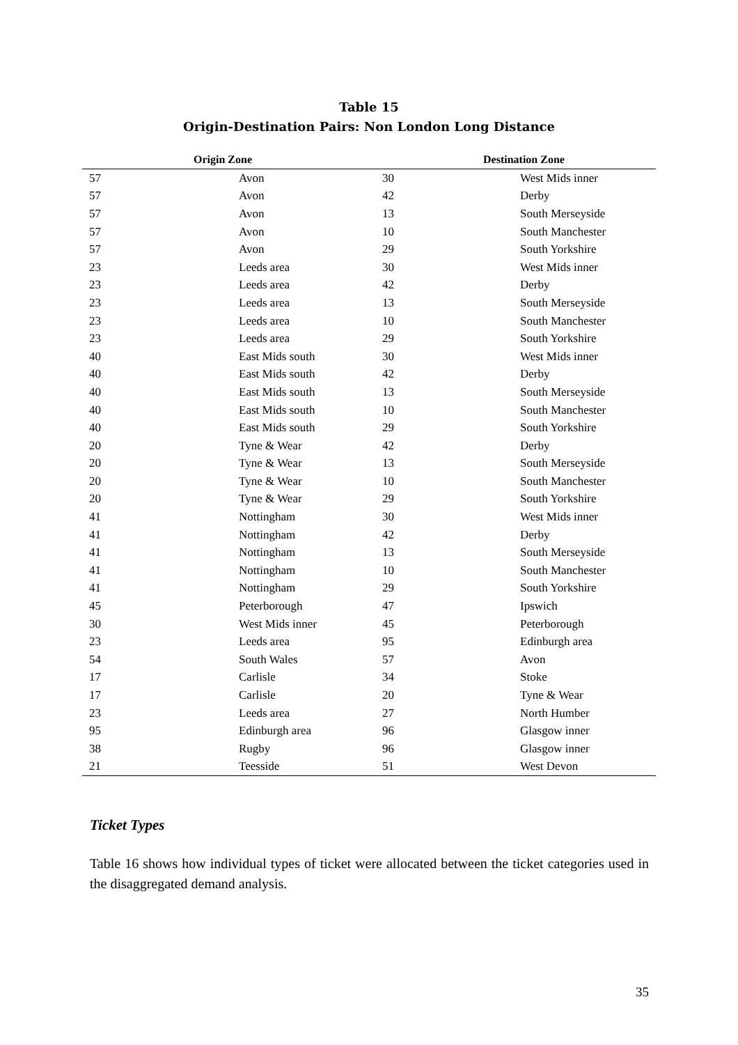Table 15
Origin-Destination Pairs: Non London Long Distance
| Origin Zone | | Destination Zone | |
| --- | --- | --- | --- |
| 57 | Avon | 30 | West Mids inner |
| 57 | Avon | 42 | Derby |
| 57 | Avon | 13 | South Merseyside |
| 57 | Avon | 10 | South Manchester |
| 57 | Avon | 29 | South Yorkshire |
| 23 | Leeds area | 30 | West Mids inner |
| 23 | Leeds area | 42 | Derby |
| 23 | Leeds area | 13 | South Merseyside |
| 23 | Leeds area | 10 | South Manchester |
| 23 | Leeds area | 29 | South Yorkshire |
| 40 | East Mids south | 30 | West Mids inner |
| 40 | East Mids south | 42 | Derby |
| 40 | East Mids south | 13 | South Merseyside |
| 40 | East Mids south | 10 | South Manchester |
| 40 | East Mids south | 29 | South Yorkshire |
| 20 | Tyne & Wear | 42 | Derby |
| 20 | Tyne & Wear | 13 | South Merseyside |
| 20 | Tyne & Wear | 10 | South Manchester |
| 20 | Tyne & Wear | 29 | South Yorkshire |
| 41 | Nottingham | 30 | West Mids inner |
| 41 | Nottingham | 42 | Derby |
| 41 | Nottingham | 13 | South Merseyside |
| 41 | Nottingham | 10 | South Manchester |
| 41 | Nottingham | 29 | South Yorkshire |
| 45 | Peterborough | 47 | Ipswich |
| 30 | West Mids inner | 45 | Peterborough |
| 23 | Leeds area | 95 | Edinburgh area |
| 54 | South Wales | 57 | Avon |
| 17 | Carlisle | 34 | Stoke |
| 17 | Carlisle | 20 | Tyne & Wear |
| 23 | Leeds area | 27 | North Humber |
| 95 | Edinburgh area | 96 | Glasgow inner |
| 38 | Rugby | 96 | Glasgow inner |
| 21 | Teesside | 51 | West Devon |
Ticket Types
Table 16 shows how individual types of ticket were allocated between the ticket categories used in the disaggregated demand analysis.
35